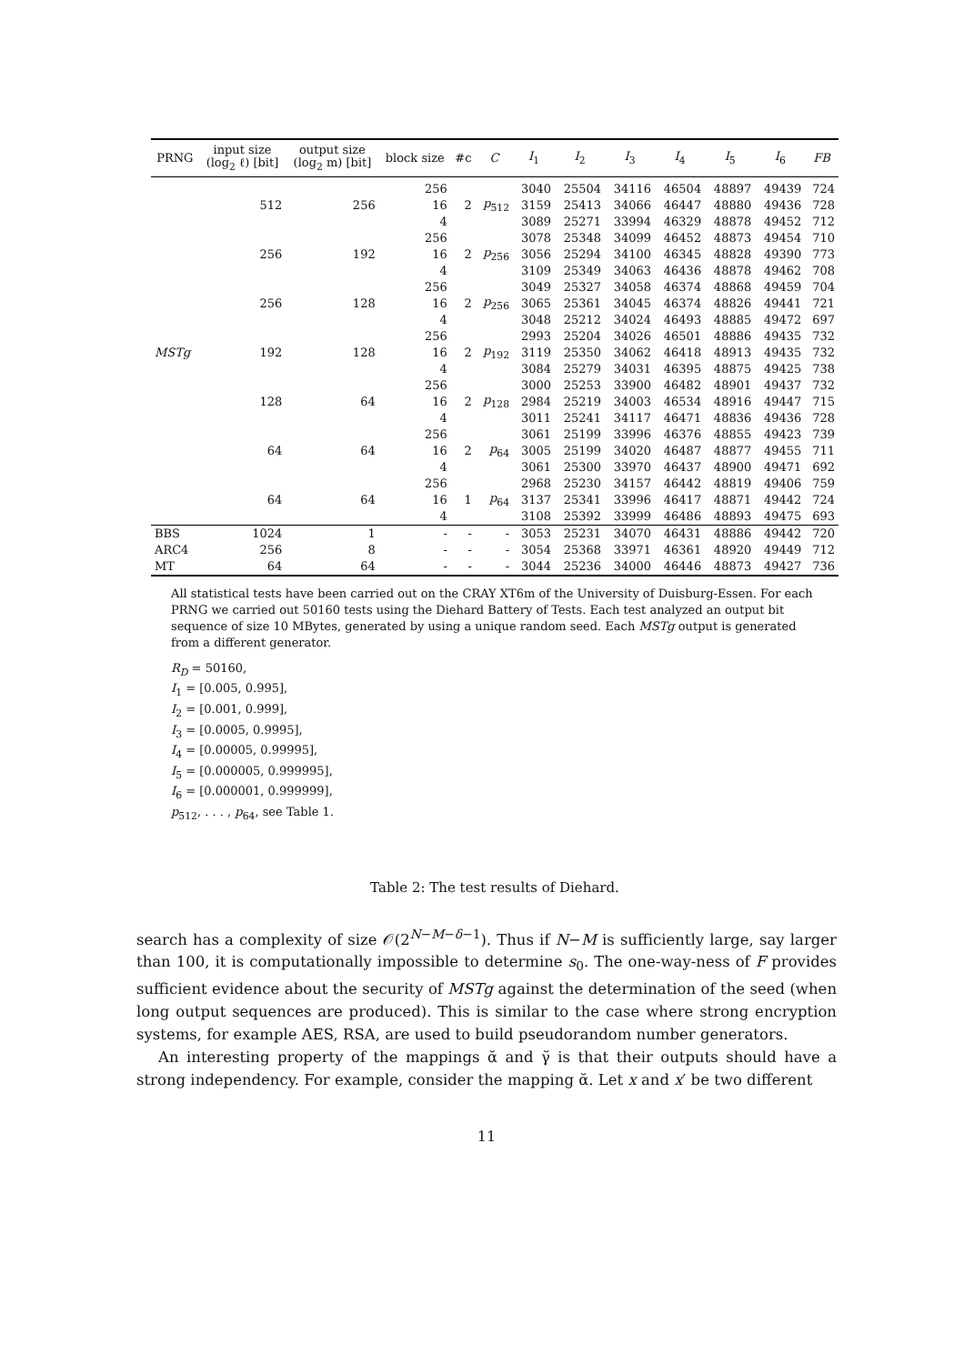| PRNG | input size (log<sub>2</sub> ℓ) [bit] | output size (log<sub>2</sub> m) [bit] | block size | #c | C | I<sub>1</sub> | I<sub>2</sub> | I<sub>3</sub> | I<sub>4</sub> | I<sub>5</sub> | I<sub>6</sub> | FB |
| --- | --- | --- | --- | --- | --- | --- | --- | --- | --- | --- | --- | --- |
| MSTg | 512 | 256 | 256 | 2 | p<sub>512</sub> | 3040 | 25504 | 34116 | 46504 | 48897 | 49439 | 724 |
| | | | 16 | | | 3159 | 25413 | 34066 | 46447 | 48880 | 49436 | 728 |
| | | | 4 | | | 3089 | 25271 | 33994 | 46329 | 48878 | 49452 | 712 |
| | 256 | 192 | 256 | 2 | p<sub>256</sub> | 3078 | 25348 | 34099 | 46452 | 48873 | 49454 | 710 |
| | | | 16 | | | 3056 | 25294 | 34100 | 46345 | 48828 | 49390 | 773 |
| | | | 4 | | | 3109 | 25349 | 34063 | 46436 | 48878 | 49462 | 708 |
| | 256 | 128 | 256 | 2 | p<sub>256</sub> | 3049 | 25327 | 34058 | 46374 | 48868 | 49459 | 704 |
| | | | 16 | | | 3065 | 25361 | 34045 | 46374 | 48826 | 49441 | 721 |
| | | | 4 | | | 3048 | 25212 | 34024 | 46493 | 48885 | 49472 | 697 |
| | 192 | 128 | 256 | 2 | p<sub>192</sub> | 2993 | 25204 | 34026 | 46501 | 48886 | 49435 | 732 |
| | | | 16 | | | 3119 | 25350 | 34062 | 46418 | 48913 | 49435 | 732 |
| | | | 4 | | | 3084 | 25279 | 34031 | 46395 | 48875 | 49425 | 738 |
| | 128 | 64 | 256 | 2 | p<sub>128</sub> | 3000 | 25253 | 33900 | 46482 | 48901 | 49437 | 732 |
| | | | 16 | | | 2984 | 25219 | 34003 | 46534 | 48916 | 49447 | 715 |
| | | | 4 | | | 3011 | 25241 | 34117 | 46471 | 48836 | 49436 | 728 |
| | 64 | 64 | 256 | 2 | p<sub>64</sub> | 3061 | 25199 | 33996 | 46376 | 48855 | 49423 | 739 |
| | | | 16 | | | 3005 | 25199 | 34020 | 46487 | 48877 | 49455 | 711 |
| | | | 4 | | | 3061 | 25300 | 33970 | 46437 | 48900 | 49471 | 692 |
| | 64 | 64 | 256 | 1 | p<sub>64</sub> | 2968 | 25230 | 34157 | 46442 | 48819 | 49406 | 759 |
| | | | 16 | | | 3137 | 25341 | 33996 | 46417 | 48871 | 49442 | 724 |
| | | | 4 | | | 3108 | 25392 | 33999 | 46486 | 48893 | 49475 | 693 |
| BBS | 1024 | 1 | - | - | - | 3053 | 25231 | 34070 | 46431 | 48886 | 49442 | 720 |
| ARC4 | 256 | 8 | - | - | - | 3054 | 25368 | 33971 | 46361 | 48920 | 49449 | 712 |
| MT | 64 | 64 | - | - | - | 3044 | 25236 | 34000 | 46446 | 48873 | 49427 | 736 |
All statistical tests have been carried out on the CRAY XT6m of the University of Duisburg-Essen. For each PRNG we carried out 50160 tests using the Diehard Battery of Tests. Each test analyzed an output bit sequence of size 10 MBytes, generated by using a unique random seed. Each MSTg output is generated from a different generator.
R<sub>D</sub> = 50160,
I<sub>1</sub> = [0.005, 0.995],
I<sub>2</sub> = [0.001, 0.999],
I<sub>3</sub> = [0.0005, 0.9995],
I<sub>4</sub> = [0.00005, 0.99995],
I<sub>5</sub> = [0.000005, 0.999995],
I<sub>6</sub> = [0.000001, 0.999999],
p<sub>512</sub>, . . . , p<sub>64</sub>, see Table 1.
Table 2: The test results of Diehard.
search has a complexity of size 𝒪(2<sup>N−M−δ−1</sup>). Thus if N−M is sufficiently large, say larger than 100, it is computationally impossible to determine s<sub>0</sub>. The one-way-ness of F provides sufficient evidence about the security of MSTg against the determination of the seed (when long output sequences are produced). This is similar to the case where strong encryption systems, for example AES, RSA, are used to build pseudorandom number generators.
An interesting property of the mappings ᾰ and γ̆ is that their outputs should have a strong independency. For example, consider the mapping ᾰ. Let x and x′ be two different
11